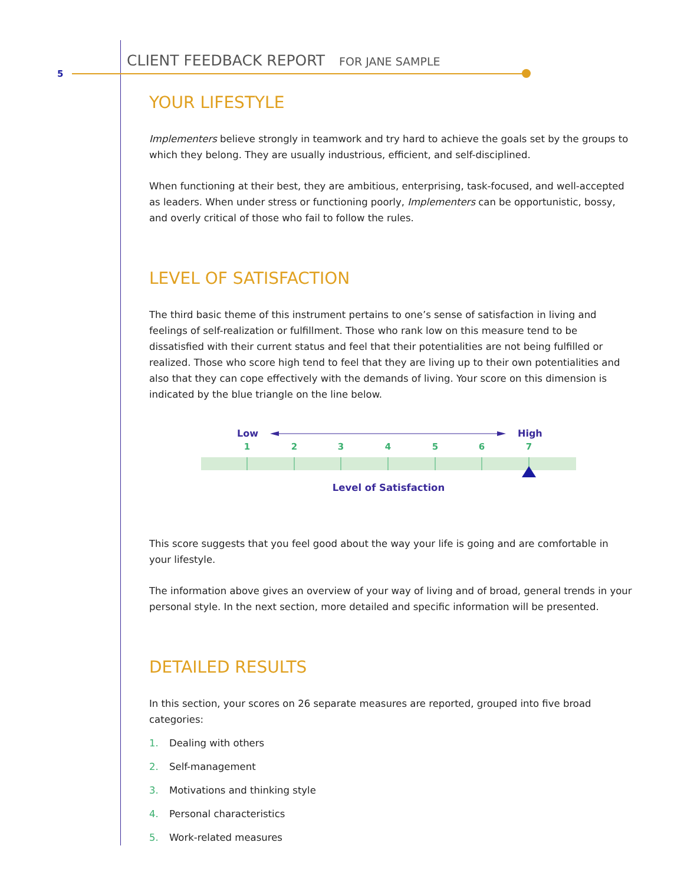5
CLIENT FEEDBACK REPORT FOR JANE SAMPLE
YOUR LIFESTYLE
Implementers believe strongly in teamwork and try hard to achieve the goals set by the groups to which they belong. They are usually industrious, efficient, and self-disciplined.
When functioning at their best, they are ambitious, enterprising, task-focused, and well-accepted as leaders. When under stress or functioning poorly, Implementers can be opportunistic, bossy, and overly critical of those who fail to follow the rules.
LEVEL OF SATISFACTION
The third basic theme of this instrument pertains to one’s sense of satisfaction in living and feelings of self-realization or fulfillment. Those who rank low on this measure tend to be dissatisfied with their current status and feel that their potentialities are not being fulfilled or realized. Those who score high tend to feel that they are living up to their own potentialities and also that they can cope effectively with the demands of living. Your score on this dimension is indicated by the blue triangle on the line below.
Low
High
1
2
3
4
5
6
7
Level of Satisfaction
This score suggests that you feel good about the way your life is going and are comfortable in your lifestyle.
The information above gives an overview of your way of living and of broad, general trends in your personal style. In the next section, more detailed and specific information will be presented.
DETAILED RESULTS
In this section, your scores on 26 separate measures are reported, grouped into five broad categories:
1. Dealing with others
2. Self-management
3. Motivations and thinking style
4. Personal characteristics
5. Work-related measures